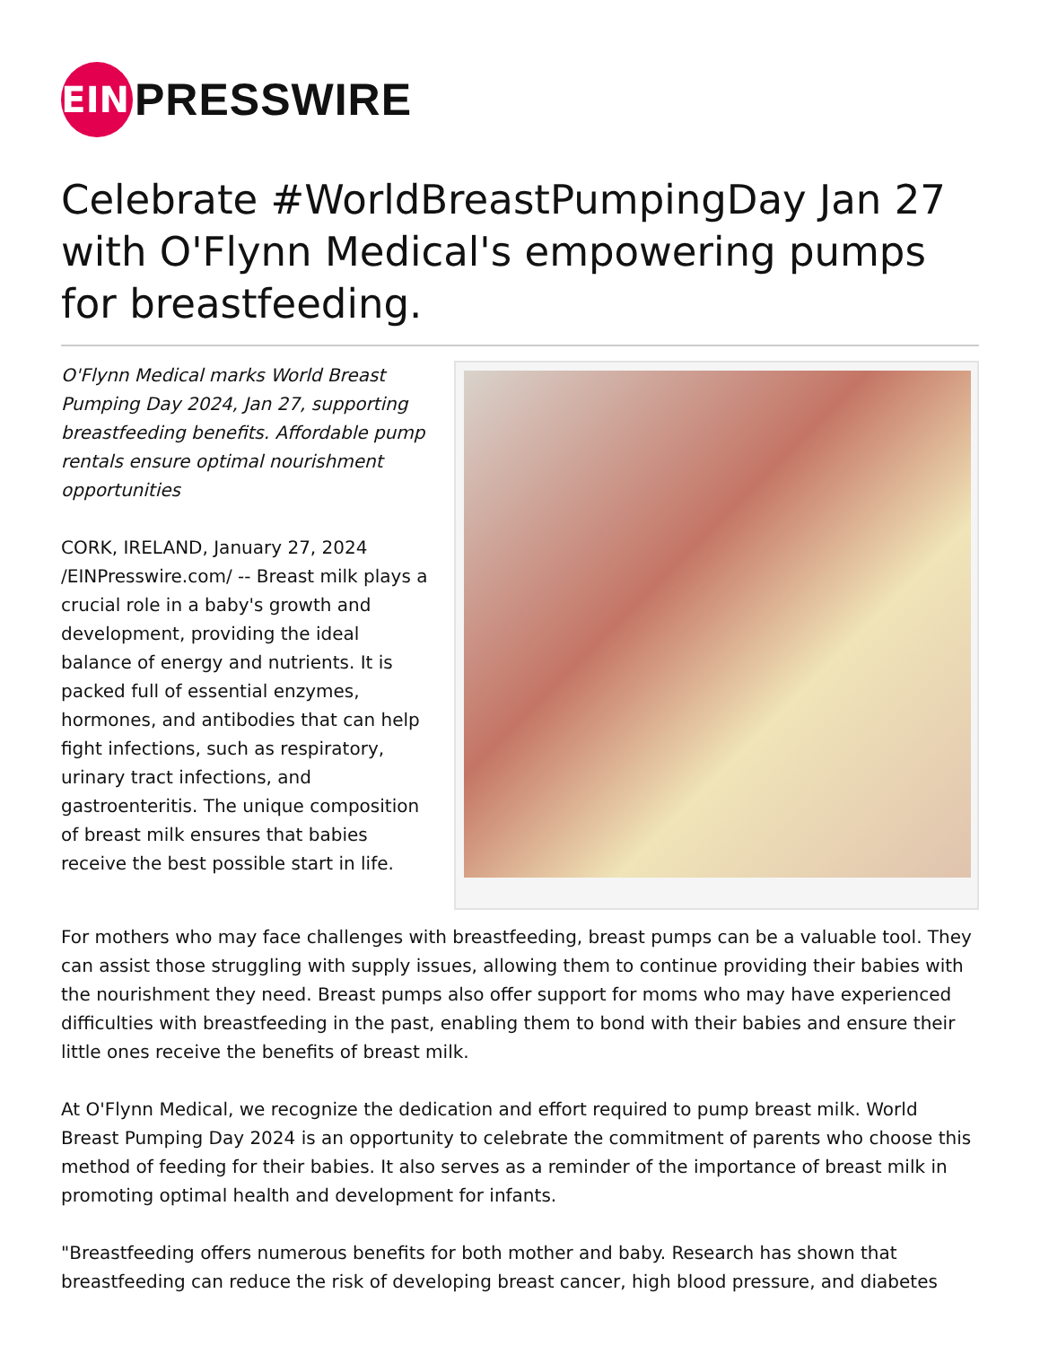EIN
PRESSWIRE
Celebrate #WorldBreastPumpingDay Jan 27 with O'Flynn Medical's empowering pumps for breastfeeding.
O'Flynn Medical marks World Breast Pumping Day 2024, Jan 27, supporting breastfeeding benefits. Affordable pump rentals ensure optimal nourishment opportunities
CORK, IRELAND, January 27, 2024 /EINPresswire.com/ -- Breast milk plays a crucial role in a baby's growth and development, providing the ideal balance of energy and nutrients. It is packed full of essential enzymes, hormones, and antibodies that can help fight infections, such as respiratory, urinary tract infections, and gastroenteritis. The unique composition of breast milk ensures that babies receive the best possible start in life.
For mothers who may face challenges with breastfeeding, breast pumps can be a valuable tool. They can assist those struggling with supply issues, allowing them to continue providing their babies with the nourishment they need. Breast pumps also offer support for moms who may have experienced difficulties with breastfeeding in the past, enabling them to bond with their babies and ensure their little ones receive the benefits of breast milk.
At O'Flynn Medical, we recognize the dedication and effort required to pump breast milk. World Breast Pumping Day 2024 is an opportunity to celebrate the commitment of parents who choose this method of feeding for their babies. It also serves as a reminder of the importance of breast milk in promoting optimal health and development for infants.
"Breastfeeding offers numerous benefits for both mother and baby. Research has shown that breastfeeding can reduce the risk of developing breast cancer, high blood pressure, and diabetes